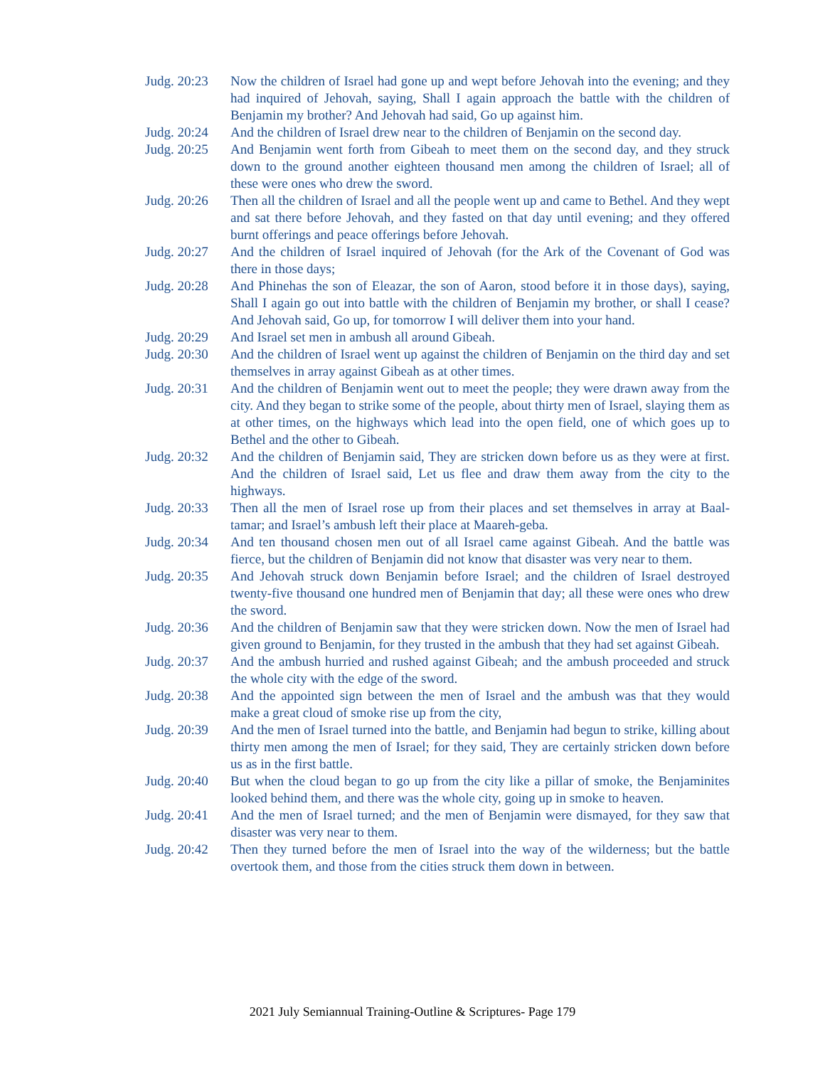Judg. 20:23
Now the children of Israel had gone up and wept before Jehovah into the evening; and they had inquired of Jehovah, saying, Shall I again approach the battle with the children of Benjamin my brother? And Jehovah had said, Go up against him.
Judg. 20:24
And the children of Israel drew near to the children of Benjamin on the second day.
Judg. 20:25
And Benjamin went forth from Gibeah to meet them on the second day, and they struck down to the ground another eighteen thousand men among the children of Israel; all of these were ones who drew the sword.
Judg. 20:26
Then all the children of Israel and all the people went up and came to Bethel. And they wept and sat there before Jehovah, and they fasted on that day until evening; and they offered burnt offerings and peace offerings before Jehovah.
Judg. 20:27
And the children of Israel inquired of Jehovah (for the Ark of the Covenant of God was there in those days;
Judg. 20:28
And Phinehas the son of Eleazar, the son of Aaron, stood before it in those days), saying, Shall I again go out into battle with the children of Benjamin my brother, or shall I cease? And Jehovah said, Go up, for tomorrow I will deliver them into your hand.
Judg. 20:29
And Israel set men in ambush all around Gibeah.
Judg. 20:30
And the children of Israel went up against the children of Benjamin on the third day and set themselves in array against Gibeah as at other times.
Judg. 20:31
And the children of Benjamin went out to meet the people; they were drawn away from the city. And they began to strike some of the people, about thirty men of Israel, slaying them as at other times, on the highways which lead into the open field, one of which goes up to Bethel and the other to Gibeah.
Judg. 20:32
And the children of Benjamin said, They are stricken down before us as they were at first. And the children of Israel said, Let us flee and draw them away from the city to the highways.
Judg. 20:33
Then all the men of Israel rose up from their places and set themselves in array at Baal-tamar; and Israel’s ambush left their place at Maareh-geba.
Judg. 20:34
And ten thousand chosen men out of all Israel came against Gibeah. And the battle was fierce, but the children of Benjamin did not know that disaster was very near to them.
Judg. 20:35
And Jehovah struck down Benjamin before Israel; and the children of Israel destroyed twenty-five thousand one hundred men of Benjamin that day; all these were ones who drew the sword.
Judg. 20:36
And the children of Benjamin saw that they were stricken down. Now the men of Israel had given ground to Benjamin, for they trusted in the ambush that they had set against Gibeah.
Judg. 20:37
And the ambush hurried and rushed against Gibeah; and the ambush proceeded and struck the whole city with the edge of the sword.
Judg. 20:38
And the appointed sign between the men of Israel and the ambush was that they would make a great cloud of smoke rise up from the city,
Judg. 20:39
And the men of Israel turned into the battle, and Benjamin had begun to strike, killing about thirty men among the men of Israel; for they said, They are certainly stricken down before us as in the first battle.
Judg. 20:40
But when the cloud began to go up from the city like a pillar of smoke, the Benjaminites looked behind them, and there was the whole city, going up in smoke to heaven.
Judg. 20:41
And the men of Israel turned; and the men of Benjamin were dismayed, for they saw that disaster was very near to them.
Judg. 20:42
Then they turned before the men of Israel into the way of the wilderness; but the battle overtook them, and those from the cities struck them down in between.
2021 July Semiannual Training-Outline & Scriptures- Page 179